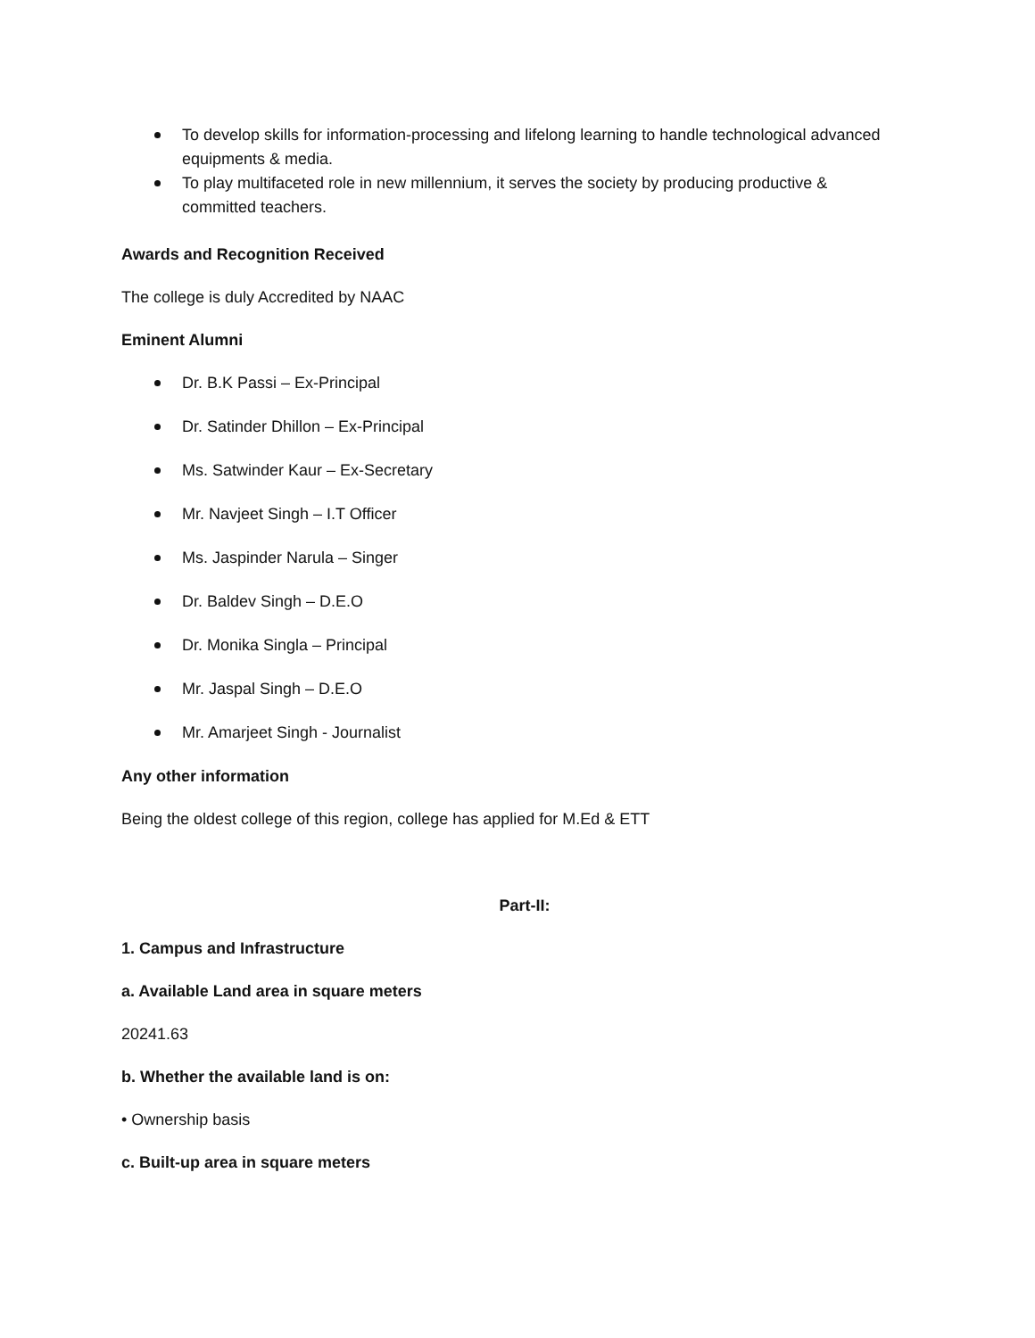To develop skills for information-processing and lifelong learning to handle technological advanced equipments & media.
To play multifaceted role in new millennium, it serves the society by producing productive & committed teachers.
Awards and Recognition Received
The college is duly Accredited by NAAC
Eminent Alumni
Dr. B.K Passi – Ex-Principal
Dr. Satinder Dhillon – Ex-Principal
Ms. Satwinder Kaur – Ex-Secretary
Mr. Navjeet Singh – I.T Officer
Ms. Jaspinder Narula – Singer
Dr. Baldev Singh – D.E.O
Dr. Monika Singla – Principal
Mr. Jaspal Singh – D.E.O
Mr. Amarjeet Singh - Journalist
Any other information
Being the oldest college of this region, college has applied for M.Ed & ETT
Part-II:
1. Campus and Infrastructure
a. Available Land area in square meters
20241.63
b. Whether the available land is on:
• Ownership basis
c. Built-up area in square meters